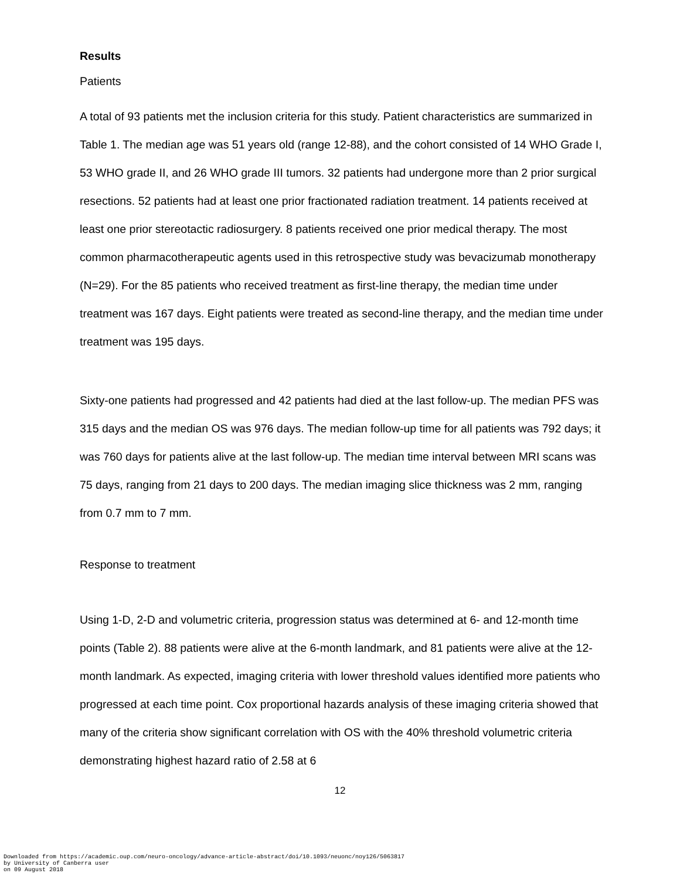Results
Patients
A total of 93 patients met the inclusion criteria for this study. Patient characteristics are summarized in Table 1. The median age was 51 years old (range 12-88), and the cohort consisted of 14 WHO Grade I, 53 WHO grade II, and 26 WHO grade III tumors. 32 patients had undergone more than 2 prior surgical resections. 52 patients had at least one prior fractionated radiation treatment. 14 patients received at least one prior stereotactic radiosurgery. 8 patients received one prior medical therapy. The most common pharmacotherapeutic agents used in this retrospective study was bevacizumab monotherapy (N=29). For the 85 patients who received treatment as first-line therapy, the median time under treatment was 167 days. Eight patients were treated as second-line therapy, and the median time under treatment was 195 days.
Sixty-one patients had progressed and 42 patients had died at the last follow-up. The median PFS was 315 days and the median OS was 976 days. The median follow-up time for all patients was 792 days; it was 760 days for patients alive at the last follow-up. The median time interval between MRI scans was 75 days, ranging from 21 days to 200 days. The median imaging slice thickness was 2 mm, ranging from 0.7 mm to 7 mm.
Response to treatment
Using 1-D, 2-D and volumetric criteria, progression status was determined at 6- and 12-month time points (Table 2). 88 patients were alive at the 6-month landmark, and 81 patients were alive at the 12-month landmark. As expected, imaging criteria with lower threshold values identified more patients who progressed at each time point. Cox proportional hazards analysis of these imaging criteria showed that many of the criteria show significant correlation with OS with the 40% threshold volumetric criteria demonstrating highest hazard ratio of 2.58 at 6
12
Downloaded from https://academic.oup.com/neuro-oncology/advance-article-abstract/doi/10.1093/neuonc/noy126/5063817
by University of Canberra user
on 09 August 2018